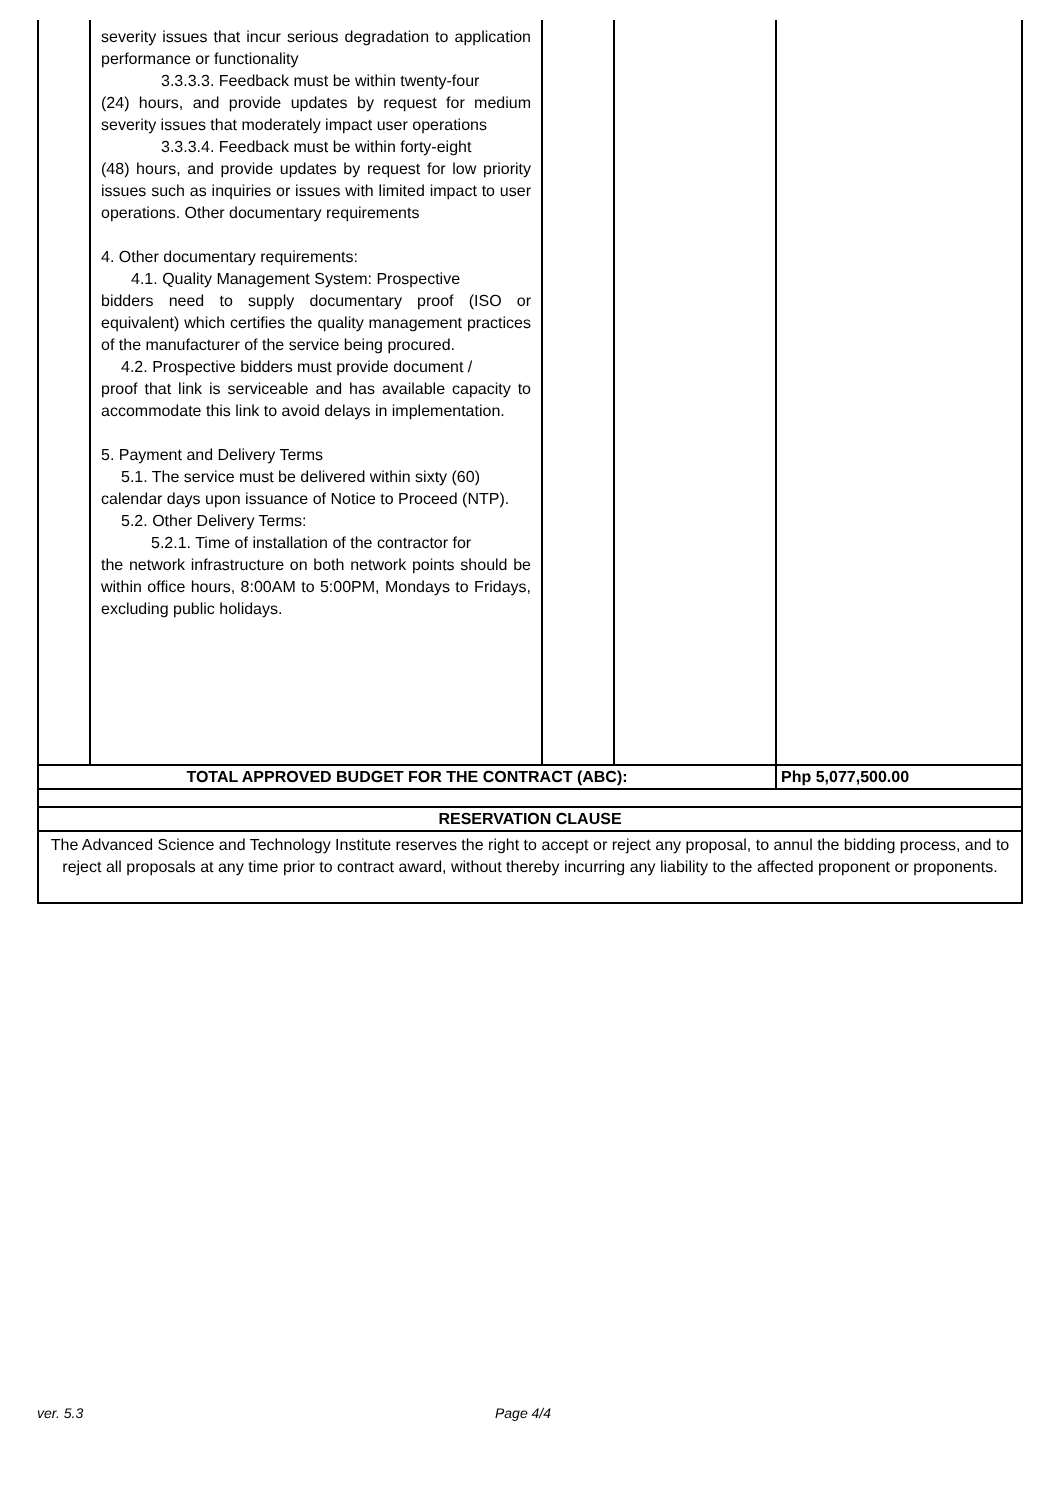| | severity issues that incur serious degradation to application performance or functionality 3.3.3.3. Feedback must be within twenty-four (24) hours, and provide updates by request for medium severity issues that moderately impact user operations 3.3.3.4. Feedback must be within forty-eight (48) hours, and provide updates by request for low priority issues such as inquiries or issues with limited impact to user operations. Other documentary requirements 4. Other documentary requirements: 4.1. Quality Management System: Prospective bidders need to supply documentary proof (ISO or equivalent) which certifies the quality management practices of the manufacturer of the service being procured. 4.2. Prospective bidders must provide document / proof that link is serviceable and has available capacity to accommodate this link to avoid delays in implementation. 5. Payment and Delivery Terms 5.1. The service must be delivered within sixty (60) calendar days upon issuance of Notice to Proceed (NTP). 5.2. Other Delivery Terms: 5.2.1. Time of installation of the contractor for the network infrastructure on both network points should be within office hours, 8:00AM to 5:00PM, Mondays to Fridays, excluding public holidays. | | | |
| TOTAL APPROVED BUDGET FOR THE CONTRACT (ABC): | | | | Php 5,077,500.00 |
| RESERVATION CLAUSE | | | | |
| The Advanced Science and Technology Institute reserves the right to accept or reject any proposal, to annul the bidding process, and to reject all proposals at any time prior to contract award, without thereby incurring any liability to the affected proponent or proponents. | | | | |
ver. 5.3 Page 4/4